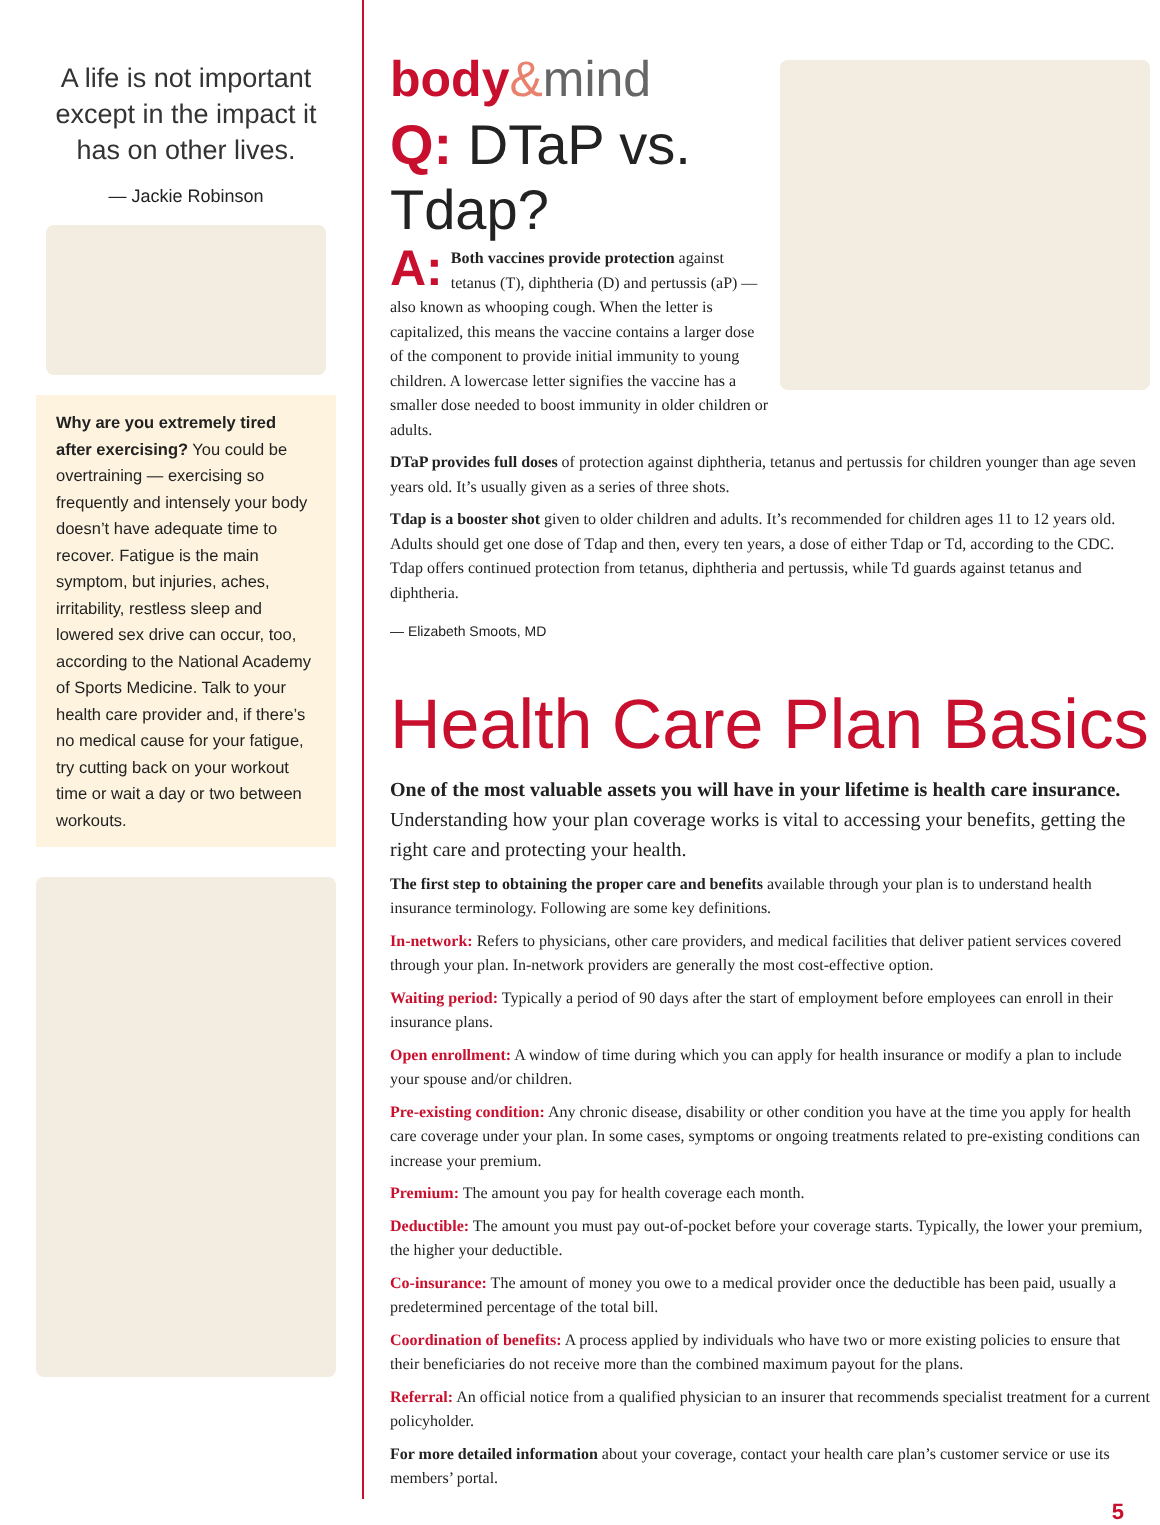A life is not important except in the impact it has on other lives.
— Jackie Robinson
Why are you extremely tired after exercising? You could be overtraining — exercising so frequently and intensely your body doesn’t have adequate time to recover. Fatigue is the main symptom, but injuries, aches, irritability, restless sleep and lowered sex drive can occur, too, according to the National Academy of Sports Medicine. Talk to your health care provider and, if there’s no medical cause for your fatigue, try cutting back on your workout time or wait a day or two between workouts.
body&mind
Q: DTaP vs. Tdap?
A: Both vaccines provide protection against tetanus (T), diphtheria (D) and pertussis (aP) — also known as whooping cough. When the letter is capitalized, this means the vaccine contains a larger dose of the component to provide initial immunity to young children. A lowercase letter signifies the vaccine has a smaller dose needed to boost immunity in older children or adults.
DTaP provides full doses of protection against diphtheria, tetanus and pertussis for children younger than age seven years old. It’s usually given as a series of three shots.
Tdap is a booster shot given to older children and adults. It’s recommended for children ages 11 to 12 years old. Adults should get one dose of Tdap and then, every ten years, a dose of either Tdap or Td, according to the CDC. Tdap offers continued protection from tetanus, diphtheria and pertussis, while Td guards against tetanus and diphtheria.
— Elizabeth Smoots, MD
Health Care Plan Basics
One of the most valuable assets you will have in your lifetime is health care insurance. Understanding how your plan coverage works is vital to accessing your benefits, getting the right care and protecting your health.
The first step to obtaining the proper care and benefits available through your plan is to understand health insurance terminology. Following are some key definitions.
In-network: Refers to physicians, other care providers, and medical facilities that deliver patient services covered through your plan. In-network providers are generally the most cost-effective option.
Waiting period: Typically a period of 90 days after the start of employment before employees can enroll in their insurance plans.
Open enrollment: A window of time during which you can apply for health insurance or modify a plan to include your spouse and/or children.
Pre-existing condition: Any chronic disease, disability or other condition you have at the time you apply for health care coverage under your plan. In some cases, symptoms or ongoing treatments related to pre-existing conditions can increase your premium.
Premium: The amount you pay for health coverage each month.
Deductible: The amount you must pay out-of-pocket before your coverage starts. Typically, the lower your premium, the higher your deductible.
Co-insurance: The amount of money you owe to a medical provider once the deductible has been paid, usually a predetermined percentage of the total bill.
Coordination of benefits: A process applied by individuals who have two or more existing policies to ensure that their beneficiaries do not receive more than the combined maximum payout for the plans.
Referral: An official notice from a qualified physician to an insurer that recommends specialist treatment for a current policyholder.
For more detailed information about your coverage, contact your health care plan’s customer service or use its members’ portal.
5